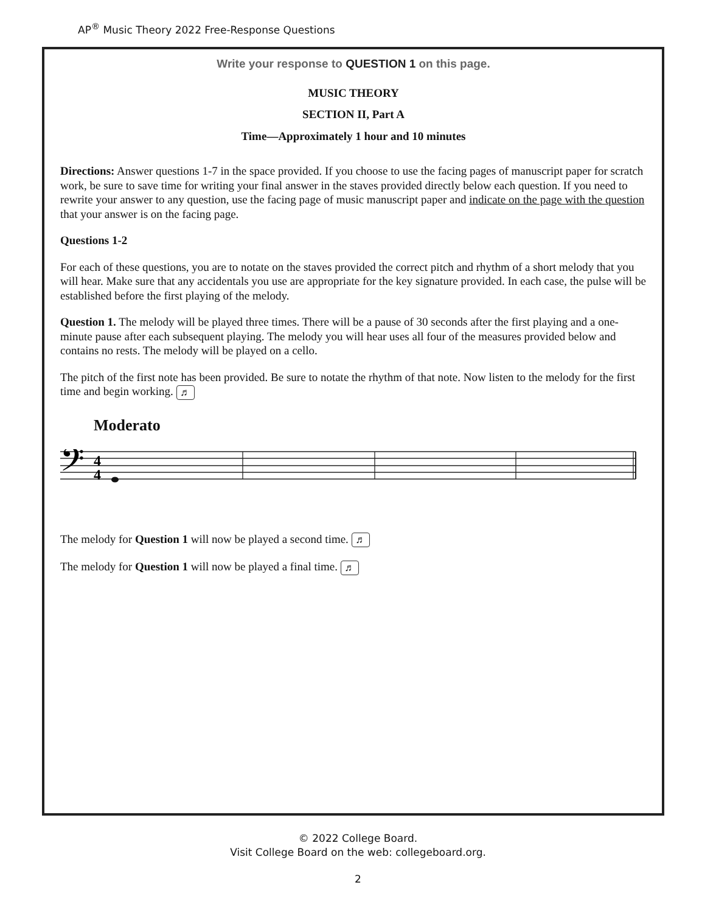AP<sup>®</sup> Music Theory 2022 Free-Response Questions
Write your response to QUESTION 1 on this page.
MUSIC THEORY
SECTION II, Part A
Time—Approximately 1 hour and 10 minutes
Directions: Answer questions 1-7 in the space provided. If you choose to use the facing pages of manuscript paper for scratch work, be sure to save time for writing your final answer in the staves provided directly below each question. If you need to rewrite your answer to any question, use the facing page of music manuscript paper and indicate on the page with the question that your answer is on the facing page.
Questions 1-2
For each of these questions, you are to notate on the staves provided the correct pitch and rhythm of a short melody that you will hear. Make sure that any accidentals you use are appropriate for the key signature provided. In each case, the pulse will be established before the first playing of the melody.
Question 1. The melody will be played three times. There will be a pause of 30 seconds after the first playing and a one-minute pause after each subsequent playing. The melody you will hear uses all four of the measures provided below and contains no rests. The melody will be played on a cello.
The pitch of the first note has been provided. Be sure to notate the rhythm of that note. Now listen to the melody for the first time and begin working. ♬
Moderato
𝄢
4
4
The melody for Question 1 will now be played a second time. ♬
The melody for Question 1 will now be played a final time. ♬
© 2022 College Board.
Visit College Board on the web: collegeboard.org.
2